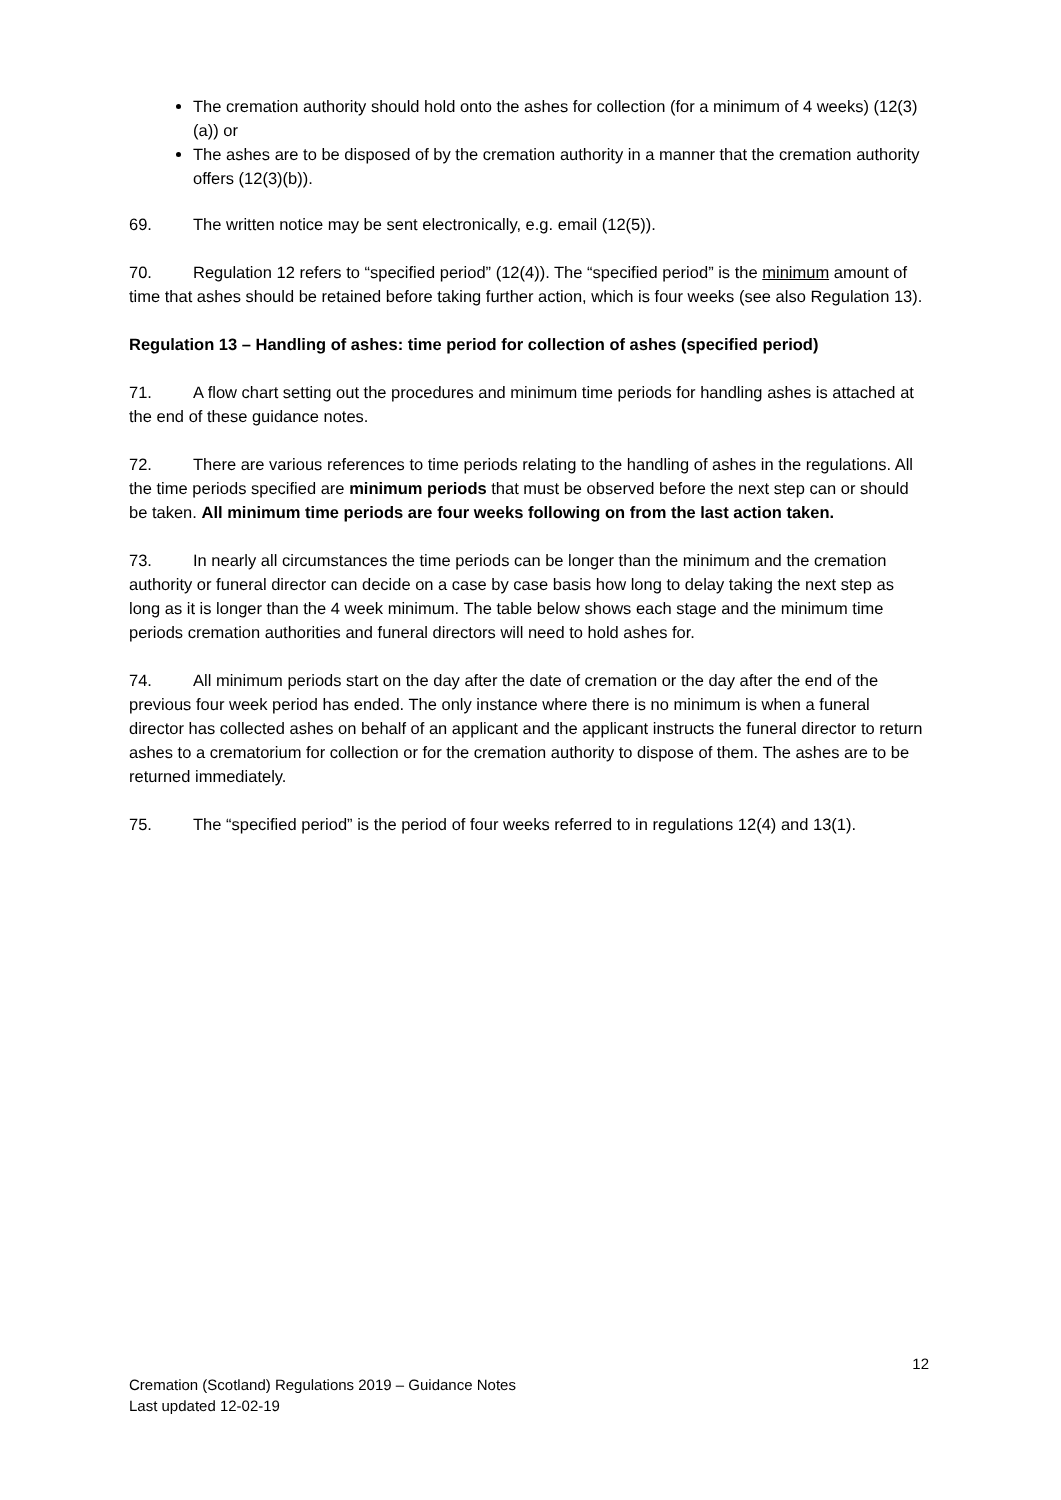The cremation authority should hold onto the ashes for collection (for a minimum of 4 weeks) (12(3)(a)) or
The ashes are to be disposed of by the cremation authority in a manner that the cremation authority offers (12(3)(b)).
69. The written notice may be sent electronically, e.g. email (12(5)).
70. Regulation 12 refers to “specified period” (12(4)). The “specified period” is the minimum amount of time that ashes should be retained before taking further action, which is four weeks (see also Regulation 13).
Regulation 13 – Handling of ashes: time period for collection of ashes (specified period)
71. A flow chart setting out the procedures and minimum time periods for handling ashes is attached at the end of these guidance notes.
72. There are various references to time periods relating to the handling of ashes in the regulations. All the time periods specified are minimum periods that must be observed before the next step can or should be taken. All minimum time periods are four weeks following on from the last action taken.
73. In nearly all circumstances the time periods can be longer than the minimum and the cremation authority or funeral director can decide on a case by case basis how long to delay taking the next step as long as it is longer than the 4 week minimum. The table below shows each stage and the minimum time periods cremation authorities and funeral directors will need to hold ashes for.
74. All minimum periods start on the day after the date of cremation or the day after the end of the previous four week period has ended. The only instance where there is no minimum is when a funeral director has collected ashes on behalf of an applicant and the applicant instructs the funeral director to return ashes to a crematorium for collection or for the cremation authority to dispose of them. The ashes are to be returned immediately.
75. The “specified period” is the period of four weeks referred to in regulations 12(4) and 13(1).
12
Cremation (Scotland) Regulations 2019 – Guidance Notes
Last updated 12-02-19